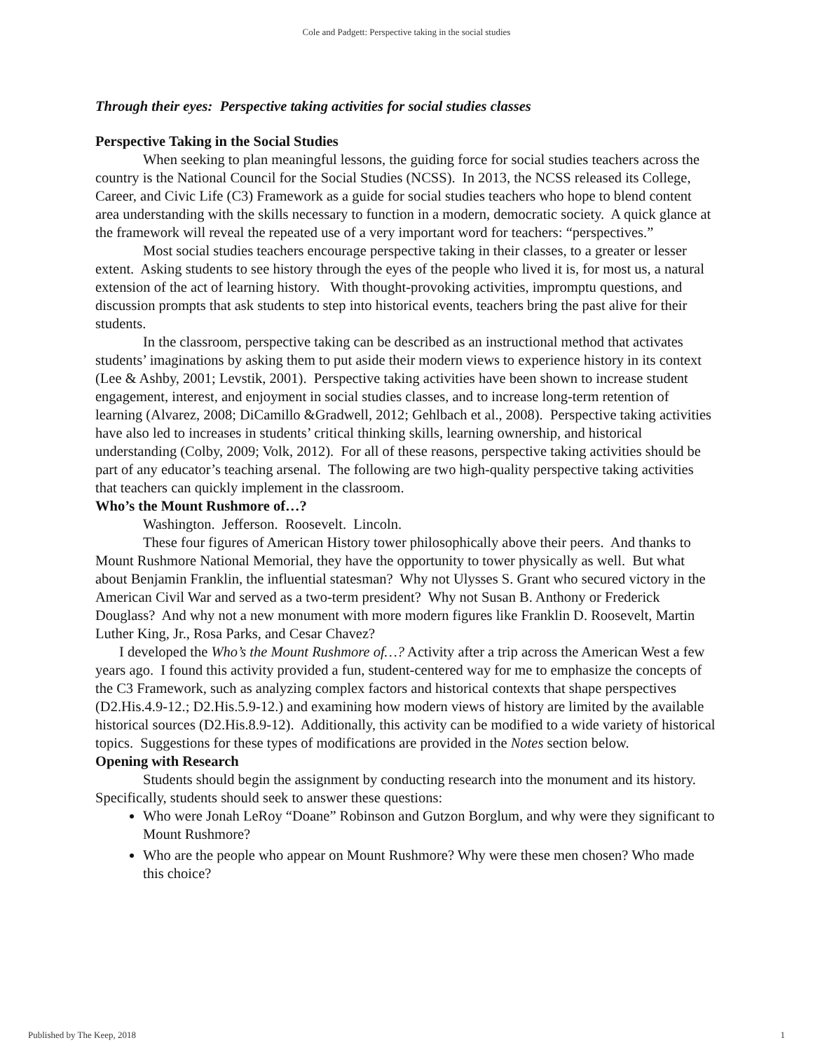Cole and Padgett: Perspective taking in the social studies
Through their eyes: Perspective taking activities for social studies classes
Perspective Taking in the Social Studies
When seeking to plan meaningful lessons, the guiding force for social studies teachers across the country is the National Council for the Social Studies (NCSS). In 2013, the NCSS released its College, Career, and Civic Life (C3) Framework as a guide for social studies teachers who hope to blend content area understanding with the skills necessary to function in a modern, democratic society. A quick glance at the framework will reveal the repeated use of a very important word for teachers: “perspectives.”
Most social studies teachers encourage perspective taking in their classes, to a greater or lesser extent. Asking students to see history through the eyes of the people who lived it is, for most us, a natural extension of the act of learning history. With thought-provoking activities, impromptu questions, and discussion prompts that ask students to step into historical events, teachers bring the past alive for their students.
In the classroom, perspective taking can be described as an instructional method that activates students’ imaginations by asking them to put aside their modern views to experience history in its context (Lee & Ashby, 2001; Levstik, 2001). Perspective taking activities have been shown to increase student engagement, interest, and enjoyment in social studies classes, and to increase long-term retention of learning (Alvarez, 2008; DiCamillo &Gradwell, 2012; Gehlbach et al., 2008). Perspective taking activities have also led to increases in students’ critical thinking skills, learning ownership, and historical understanding (Colby, 2009; Volk, 2012). For all of these reasons, perspective taking activities should be part of any educator’s teaching arsenal. The following are two high-quality perspective taking activities that teachers can quickly implement in the classroom.
Who’s the Mount Rushmore of…?
Washington. Jefferson. Roosevelt. Lincoln.
These four figures of American History tower philosophically above their peers. And thanks to Mount Rushmore National Memorial, they have the opportunity to tower physically as well. But what about Benjamin Franklin, the influential statesman? Why not Ulysses S. Grant who secured victory in the American Civil War and served as a two-term president? Why not Susan B. Anthony or Frederick Douglass? And why not a new monument with more modern figures like Franklin D. Roosevelt, Martin Luther King, Jr., Rosa Parks, and Cesar Chavez?
I developed the Who’s the Mount Rushmore of…? Activity after a trip across the American West a few years ago. I found this activity provided a fun, student-centered way for me to emphasize the concepts of the C3 Framework, such as analyzing complex factors and historical contexts that shape perspectives (D2.His.4.9-12.; D2.His.5.9-12.) and examining how modern views of history are limited by the available historical sources (D2.His.8.9-12). Additionally, this activity can be modified to a wide variety of historical topics. Suggestions for these types of modifications are provided in the Notes section below.
Opening with Research
Students should begin the assignment by conducting research into the monument and its history. Specifically, students should seek to answer these questions:
Who were Jonah LeRoy “Doane” Robinson and Gutzon Borglum, and why were they significant to Mount Rushmore?
Who are the people who appear on Mount Rushmore? Why were these men chosen? Who made this choice?
Published by The Keep, 2018 1